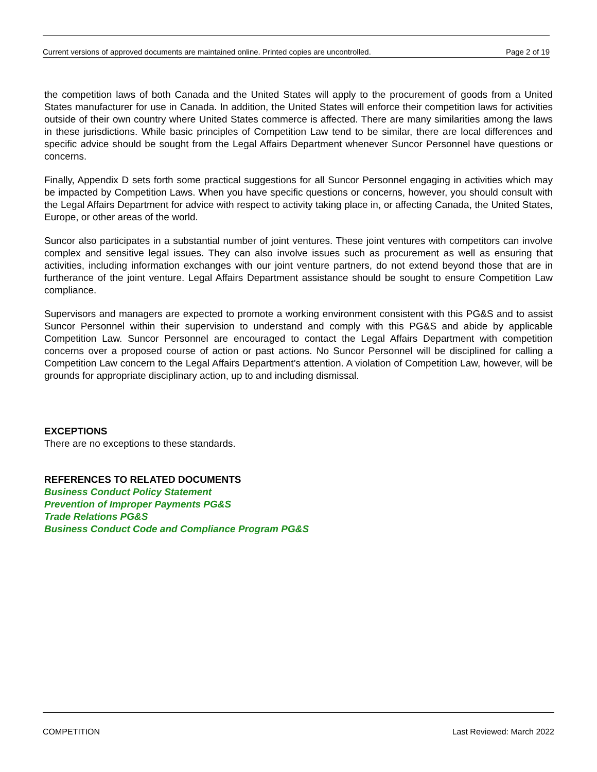Current versions of approved documents are maintained online. Printed copies are uncontrolled. Page 2 of 19
the competition laws of both Canada and the United States will apply to the procurement of goods from a United States manufacturer for use in Canada. In addition, the United States will enforce their competition laws for activities outside of their own country where United States commerce is affected. There are many similarities among the laws in these jurisdictions. While basic principles of Competition Law tend to be similar, there are local differences and specific advice should be sought from the Legal Affairs Department whenever Suncor Personnel have questions or concerns.
Finally, Appendix D sets forth some practical suggestions for all Suncor Personnel engaging in activities which may be impacted by Competition Laws. When you have specific questions or concerns, however, you should consult with the Legal Affairs Department for advice with respect to activity taking place in, or affecting Canada, the United States, Europe, or other areas of the world.
Suncor also participates in a substantial number of joint ventures. These joint ventures with competitors can involve complex and sensitive legal issues. They can also involve issues such as procurement as well as ensuring that activities, including information exchanges with our joint venture partners, do not extend beyond those that are in furtherance of the joint venture. Legal Affairs Department assistance should be sought to ensure Competition Law compliance.
Supervisors and managers are expected to promote a working environment consistent with this PG&S and to assist Suncor Personnel within their supervision to understand and comply with this PG&S and abide by applicable Competition Law. Suncor Personnel are encouraged to contact the Legal Affairs Department with competition concerns over a proposed course of action or past actions. No Suncor Personnel will be disciplined for calling a Competition Law concern to the Legal Affairs Department’s attention. A violation of Competition Law, however, will be grounds for appropriate disciplinary action, up to and including dismissal.
EXCEPTIONS
There are no exceptions to these standards.
REFERENCES TO RELATED DOCUMENTS
Business Conduct Policy Statement
Prevention of Improper Payments PG&S
Trade Relations PG&S
Business Conduct Code and Compliance Program PG&S
COMPETITION Last Reviewed: March 2022